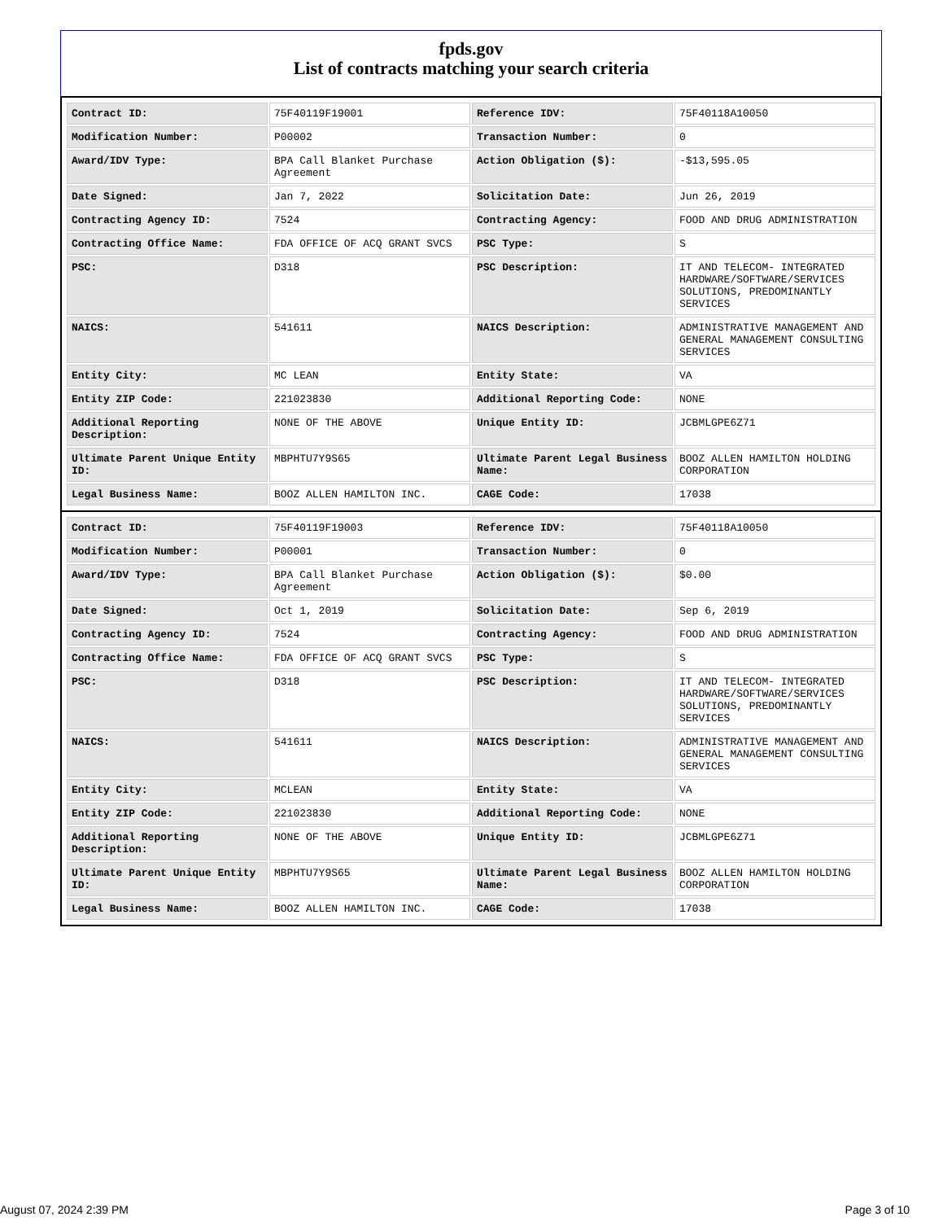fpds.gov
List of contracts matching your search criteria
| Contract ID: | 75F40119F19001 | Reference IDV: | 75F40118A10050 |
| Modification Number: | P00002 | Transaction Number: | 0 |
| Award/IDV Type: | BPA Call Blanket Purchase Agreement | Action Obligation ($): | -$13,595.05 |
| Date Signed: | Jan 7, 2022 | Solicitation Date: | Jun 26, 2019 |
| Contracting Agency ID: | 7524 | Contracting Agency: | FOOD AND DRUG ADMINISTRATION |
| Contracting Office Name: | FDA OFFICE OF ACQ GRANT SVCS | PSC Type: | S |
| PSC: | D318 | PSC Description: | IT AND TELECOM- INTEGRATED HARDWARE/SOFTWARE/SERVICES SOLUTIONS, PREDOMINANTLY SERVICES |
| NAICS: | 541611 | NAICS Description: | ADMINISTRATIVE MANAGEMENT AND GENERAL MANAGEMENT CONSULTING SERVICES |
| Entity City: | MC LEAN | Entity State: | VA |
| Entity ZIP Code: | 221023830 | Additional Reporting Code: | NONE |
| Additional Reporting Description: | NONE OF THE ABOVE | Unique Entity ID: | JCBMLGPE6Z71 |
| Ultimate Parent Unique Entity ID: | MBPHTU7Y9S65 | Ultimate Parent Legal Business Name: | BOOZ ALLEN HAMILTON HOLDING CORPORATION |
| Legal Business Name: | BOOZ ALLEN HAMILTON INC. | CAGE Code: | 17038 |
| Contract ID: | 75F40119F19003 | Reference IDV: | 75F40118A10050 |
| Modification Number: | P00001 | Transaction Number: | 0 |
| Award/IDV Type: | BPA Call Blanket Purchase Agreement | Action Obligation ($): | $0.00 |
| Date Signed: | Oct 1, 2019 | Solicitation Date: | Sep 6, 2019 |
| Contracting Agency ID: | 7524 | Contracting Agency: | FOOD AND DRUG ADMINISTRATION |
| Contracting Office Name: | FDA OFFICE OF ACQ GRANT SVCS | PSC Type: | S |
| PSC: | D318 | PSC Description: | IT AND TELECOM- INTEGRATED HARDWARE/SOFTWARE/SERVICES SOLUTIONS, PREDOMINANTLY SERVICES |
| NAICS: | 541611 | NAICS Description: | ADMINISTRATIVE MANAGEMENT AND GENERAL MANAGEMENT CONSULTING SERVICES |
| Entity City: | MCLEAN | Entity State: | VA |
| Entity ZIP Code: | 221023830 | Additional Reporting Code: | NONE |
| Additional Reporting Description: | NONE OF THE ABOVE | Unique Entity ID: | JCBMLGPE6Z71 |
| Ultimate Parent Unique Entity ID: | MBPHTU7Y9S65 | Ultimate Parent Legal Business Name: | BOOZ ALLEN HAMILTON HOLDING CORPORATION |
| Legal Business Name: | BOOZ ALLEN HAMILTON INC. | CAGE Code: | 17038 |
August 07, 2024 2:39 PM Page 3 of 10